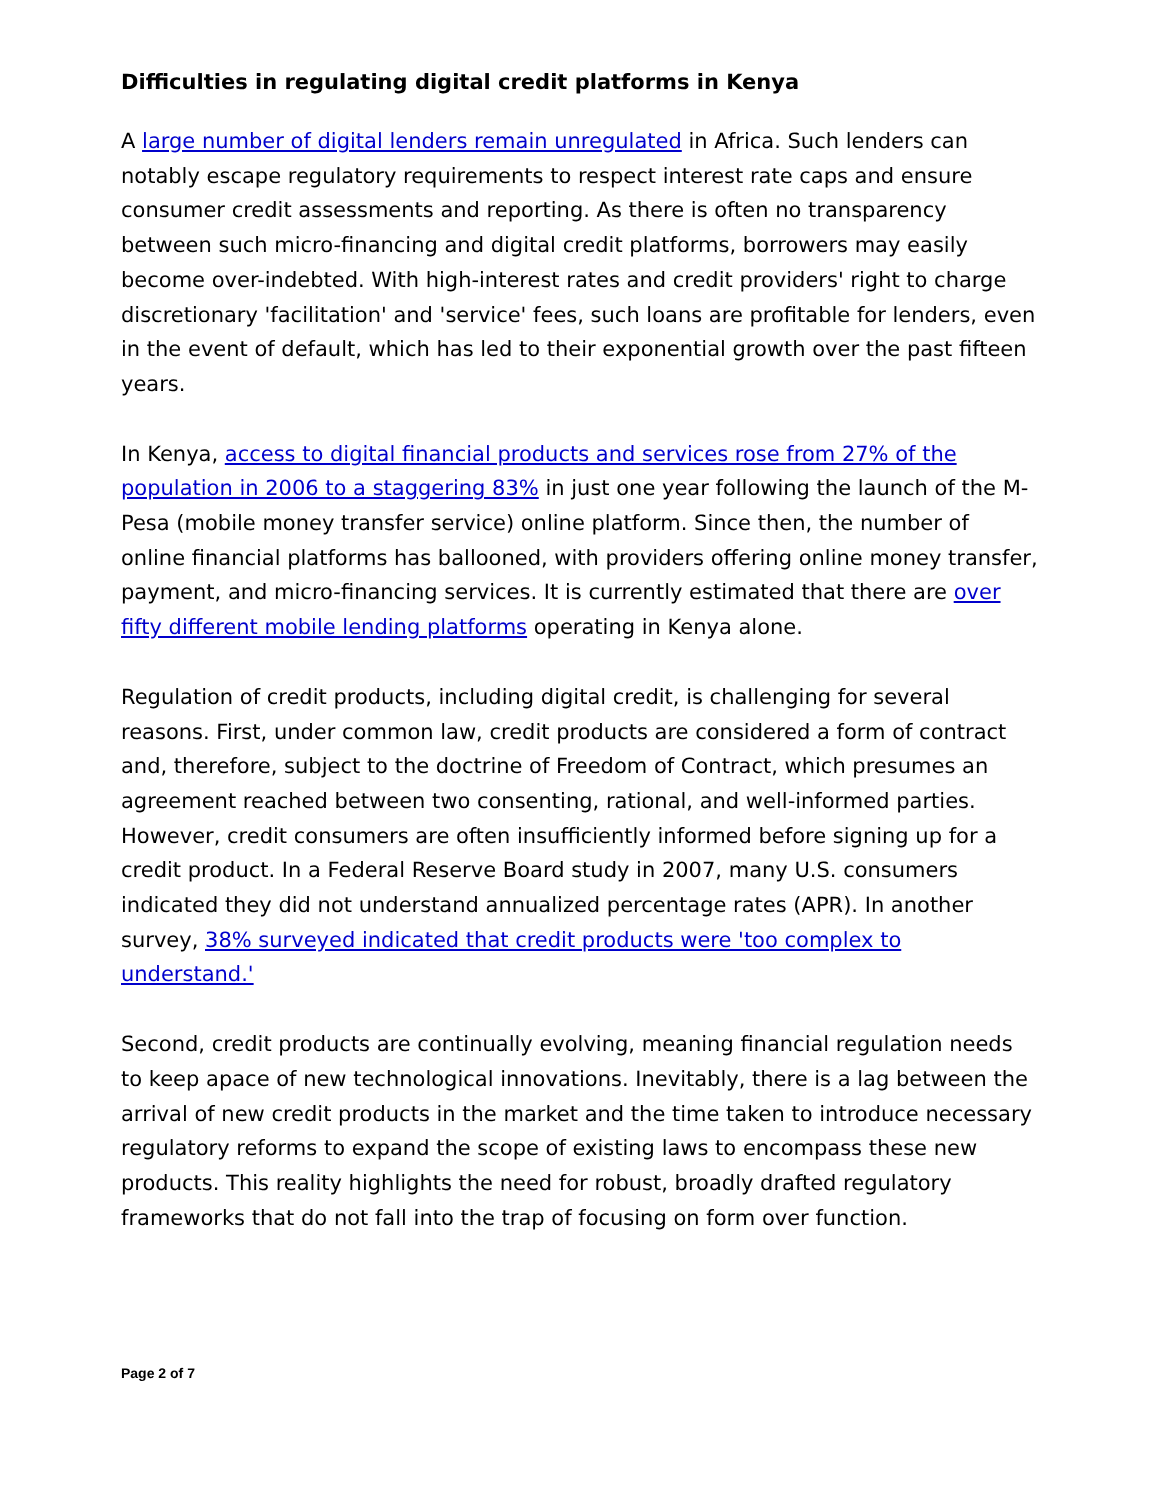Difficulties in regulating digital credit platforms in Kenya
A large number of digital lenders remain unregulated in Africa. Such lenders can notably escape regulatory requirements to respect interest rate caps and ensure consumer credit assessments and reporting. As there is often no transparency between such micro-financing and digital credit platforms, borrowers may easily become over-indebted. With high-interest rates and credit providers' right to charge discretionary 'facilitation' and 'service' fees, such loans are profitable for lenders, even in the event of default, which has led to their exponential growth over the past fifteen years.
In Kenya, access to digital financial products and services rose from 27% of the population in 2006 to a staggering 83% in just one year following the launch of the M-Pesa (mobile money transfer service) online platform. Since then, the number of online financial platforms has ballooned, with providers offering online money transfer, payment, and micro-financing services. It is currently estimated that there are over fifty different mobile lending platforms operating in Kenya alone.
Regulation of credit products, including digital credit, is challenging for several reasons. First, under common law, credit products are considered a form of contract and, therefore, subject to the doctrine of Freedom of Contract, which presumes an agreement reached between two consenting, rational, and well-informed parties. However, credit consumers are often insufficiently informed before signing up for a credit product. In a Federal Reserve Board study in 2007, many U.S. consumers indicated they did not understand annualized percentage rates (APR). In another survey, 38% surveyed indicated that credit products were 'too complex to understand.'
Second, credit products are continually evolving, meaning financial regulation needs to keep apace of new technological innovations. Inevitably, there is a lag between the arrival of new credit products in the market and the time taken to introduce necessary regulatory reforms to expand the scope of existing laws to encompass these new products. This reality highlights the need for robust, broadly drafted regulatory frameworks that do not fall into the trap of focusing on form over function.
Page 2 of 7